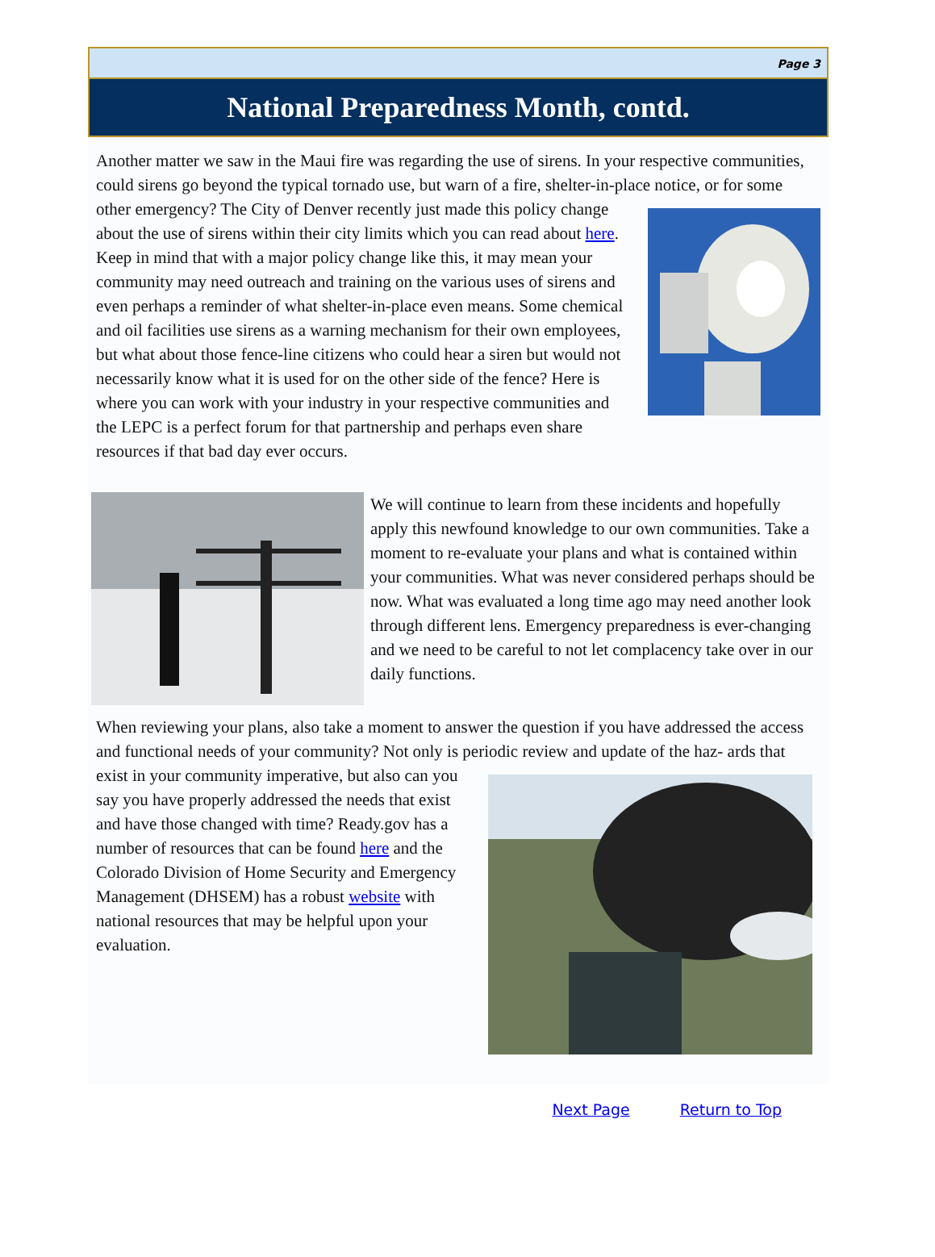Page 3
National Preparedness Month, contd.
Another matter we saw in the Maui fire was regarding the use of sirens. In your respective communities, could sirens go beyond the typical tornado use, but warn of a fire, shelter-in-place notice, or for some other emergency? The City of Denver recently just made this policy change about the use of sirens within their city limits which you can read about here. Keep in mind that with a major policy change like this, it may mean your community may need outreach and training on the various uses of sirens and even perhaps a reminder of what shelter-in-place even means. Some chemical and oil facilities use sirens as a warning mechanism for their own employees, but what about those fence-line citizens who could hear a siren but would not necessarily know what it is used for on the other side of the fence? Here is where you can work with your industry in your respective communities and the LEPC is a perfect forum for that partnership and perhaps even share resources if that bad day ever occurs.
We will continue to learn from these incidents and hopefully apply this newfound knowledge to our own communities. Take a moment to re-evaluate your plans and what is contained within your communities. What was never considered perhaps should be now. What was evaluated a long time ago may need another look through different lens. Emergency preparedness is ever-changing and we need to be careful to not let complacency take over in our daily functions.
When reviewing your plans, also take a moment to answer the question if you have addressed the access and functional needs of your community? Not only is periodic review and update of the haz- ards that exist in your community imperative, but also can you say you have properly addressed the needs that exist and have those changed with time? Ready.gov has a number of resources that can be found here and the Colorado Division of Home Security and Emergency Management (DHSEM) has a robust website with national resources that may be helpful upon your evaluation.
Next Page Return to Top